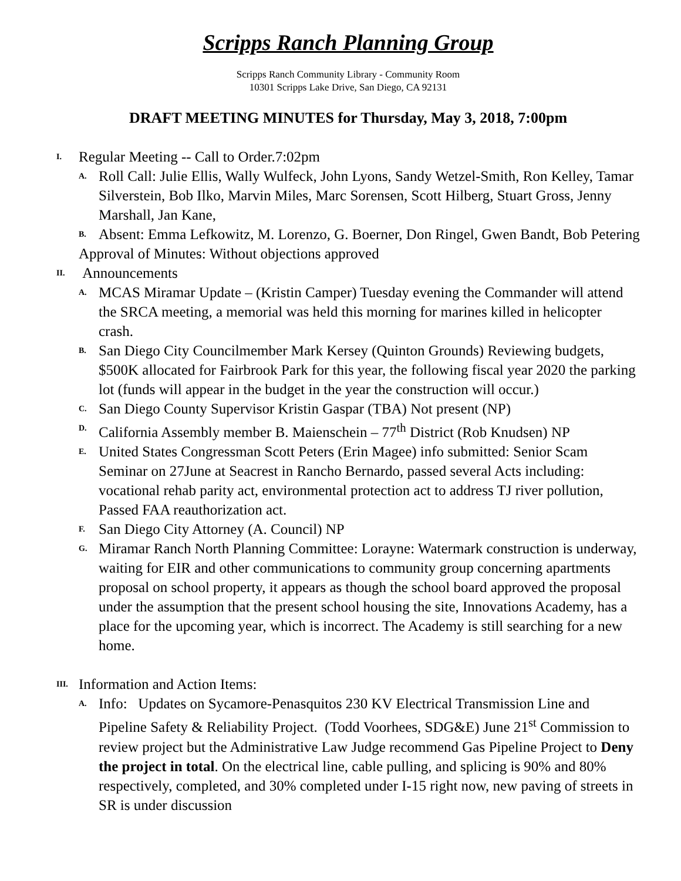Scripps Ranch Planning Group
Scripps Ranch Community Library - Community Room
10301 Scripps Lake Drive, San Diego, CA 92131
DRAFT MEETING MINUTES for Thursday, May 3, 2018, 7:00pm
I. Regular Meeting -- Call to Order.7:02pm
A. Roll Call: Julie Ellis, Wally Wulfeck, John Lyons, Sandy Wetzel-Smith, Ron Kelley, Tamar Silverstein, Bob Ilko, Marvin Miles, Marc Sorensen, Scott Hilberg, Stuart Gross, Jenny Marshall, Jan Kane,
B. Absent: Emma Lefkowitz, M. Lorenzo, G. Boerner, Don Ringel, Gwen Bandt, Bob Petering
Approval of Minutes: Without objections approved
II. Announcements
A. MCAS Miramar Update – (Kristin Camper) Tuesday evening the Commander will attend the SRCA meeting, a memorial was held this morning for marines killed in helicopter crash.
B. San Diego City Councilmember Mark Kersey (Quinton Grounds) Reviewing budgets, $500K allocated for Fairbrook Park for this year, the following fiscal year 2020 the parking lot (funds will appear in the budget in the year the construction will occur.)
C. San Diego County Supervisor Kristin Gaspar (TBA) Not present (NP)
D. California Assembly member B. Maienschein – 77<sup>th</sup> District (Rob Knudsen) NP
E. United States Congressman Scott Peters (Erin Magee) info submitted: Senior Scam Seminar on 27June at Seacrest in Rancho Bernardo, passed several Acts including: vocational rehab parity act, environmental protection act to address TJ river pollution, Passed FAA reauthorization act.
F. San Diego City Attorney (A. Council) NP
G. Miramar Ranch North Planning Committee: Lorayne: Watermark construction is underway, waiting for EIR and other communications to community group concerning apartments proposal on school property, it appears as though the school board approved the proposal under the assumption that the present school housing the site, Innovations Academy, has a place for the upcoming year, which is incorrect. The Academy is still searching for a new home.
III. Information and Action Items:
A. Info: Updates on Sycamore-Penasquitos 230 KV Electrical Transmission Line and Pipeline Safety & Reliability Project. (Todd Voorhees, SDG&E) June 21<sup>st</sup> Commission to review project but the Administrative Law Judge recommend Gas Pipeline Project to Deny the project in total. On the electrical line, cable pulling, and splicing is 90% and 80% respectively, completed, and 30% completed under I-15 right now, new paving of streets in SR is under discussion